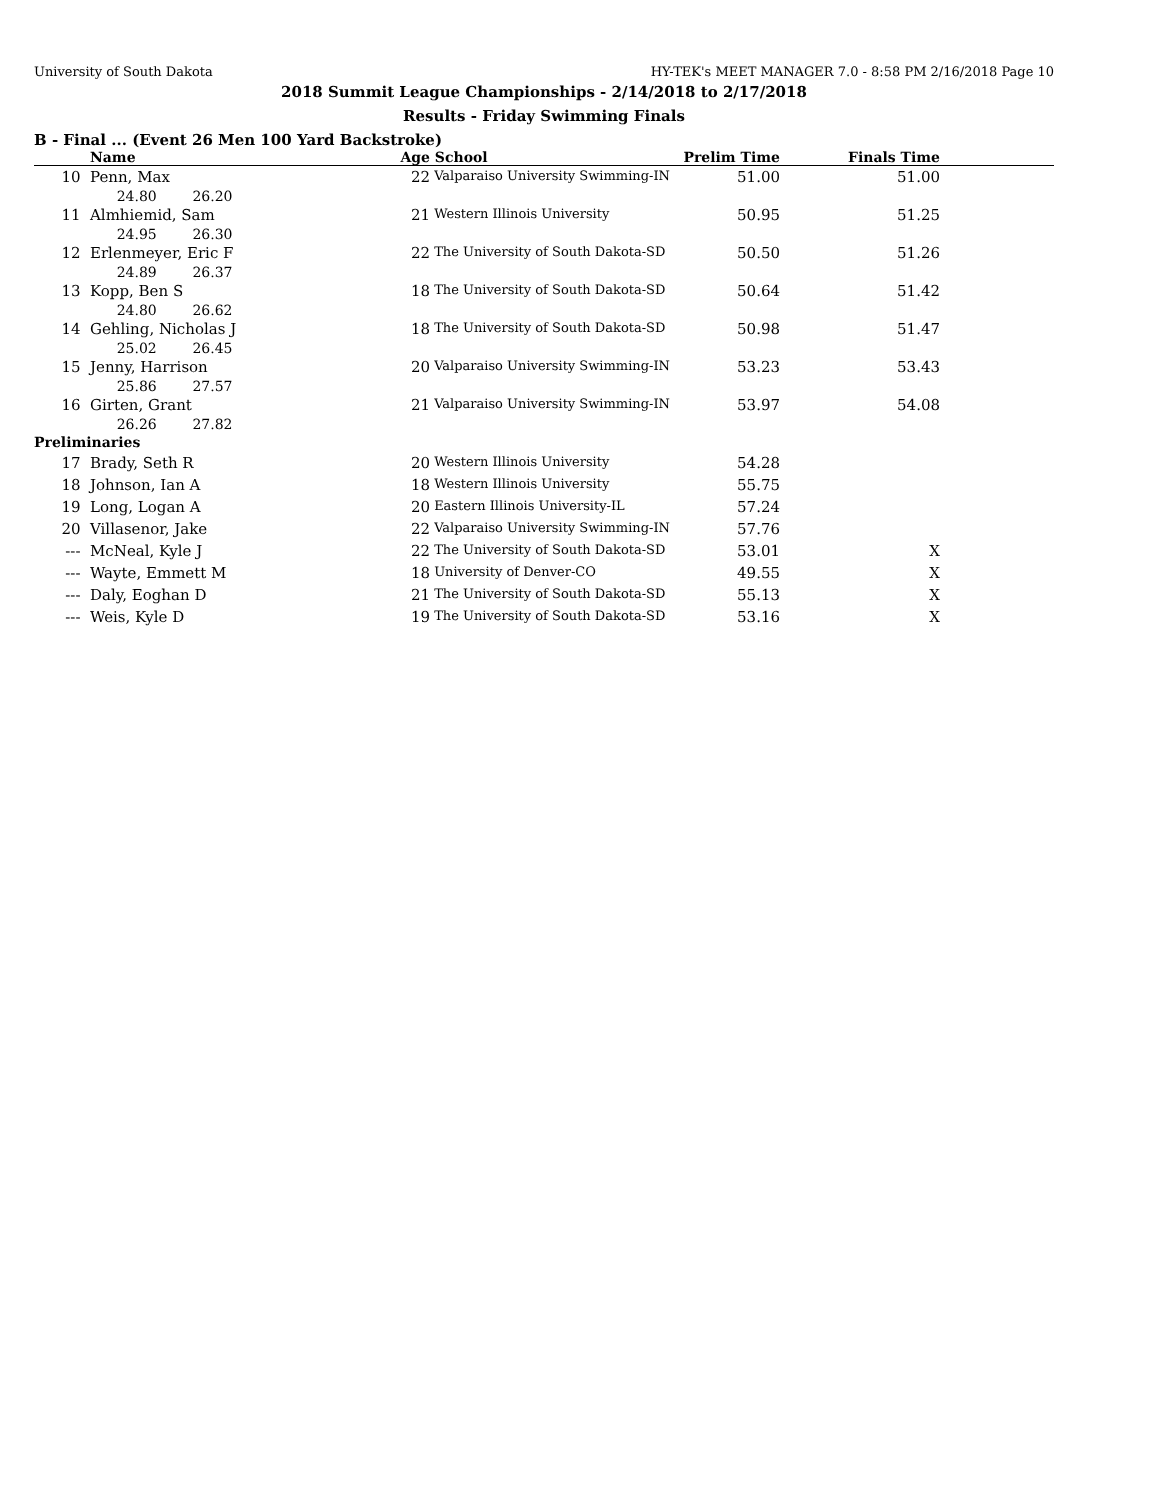University of South Dakota HY-TEK's MEET MANAGER 7.0 - 8:58 PM 2/16/2018 Page 10
2018 Summit League Championships - 2/14/2018 to 2/17/2018
Results - Friday Swimming Finals
B - Final ... (Event 26 Men 100 Yard Backstroke)
| | Name | Age | School | Prelim Time | Finals Time | |
| --- | --- | --- | --- | --- | --- | --- |
| 10 | Penn, Max | 22 | Valparaiso University Swimming-IN | 51.00 | 51.00 | |
| | 24.80 26.20 | | | | | |
| 11 | Almhiemid, Sam | 21 | Western Illinois University | 50.95 | 51.25 | |
| | 24.95 26.30 | | | | | |
| 12 | Erlenmeyer, Eric F | 22 | The University of South Dakota-SD | 50.50 | 51.26 | |
| | 24.89 26.37 | | | | | |
| 13 | Kopp, Ben S | 18 | The University of South Dakota-SD | 50.64 | 51.42 | |
| | 24.80 26.62 | | | | | |
| 14 | Gehling, Nicholas J | 18 | The University of South Dakota-SD | 50.98 | 51.47 | |
| | 25.02 26.45 | | | | | |
| 15 | Jenny, Harrison | 20 | Valparaiso University Swimming-IN | 53.23 | 53.43 | |
| | 25.86 27.57 | | | | | |
| 16 | Girten, Grant | 21 | Valparaiso University Swimming-IN | 53.97 | 54.08 | |
| | 26.26 27.82 | | | | | |
| Preliminaries | | | | | | |
| 17 | Brady, Seth R | 20 | Western Illinois University | 54.28 | | |
| 18 | Johnson, Ian A | 18 | Western Illinois University | 55.75 | | |
| 19 | Long, Logan A | 20 | Eastern Illinois University-IL | 57.24 | | |
| 20 | Villasenor, Jake | 22 | Valparaiso University Swimming-IN | 57.76 | | |
| --- | McNeal, Kyle J | 22 | The University of South Dakota-SD | 53.01 | X | |
| --- | Wayte, Emmett M | 18 | University of Denver-CO | 49.55 | X | |
| --- | Daly, Eoghan D | 21 | The University of South Dakota-SD | 55.13 | X | |
| --- | Weis, Kyle D | 19 | The University of South Dakota-SD | 53.16 | X | |